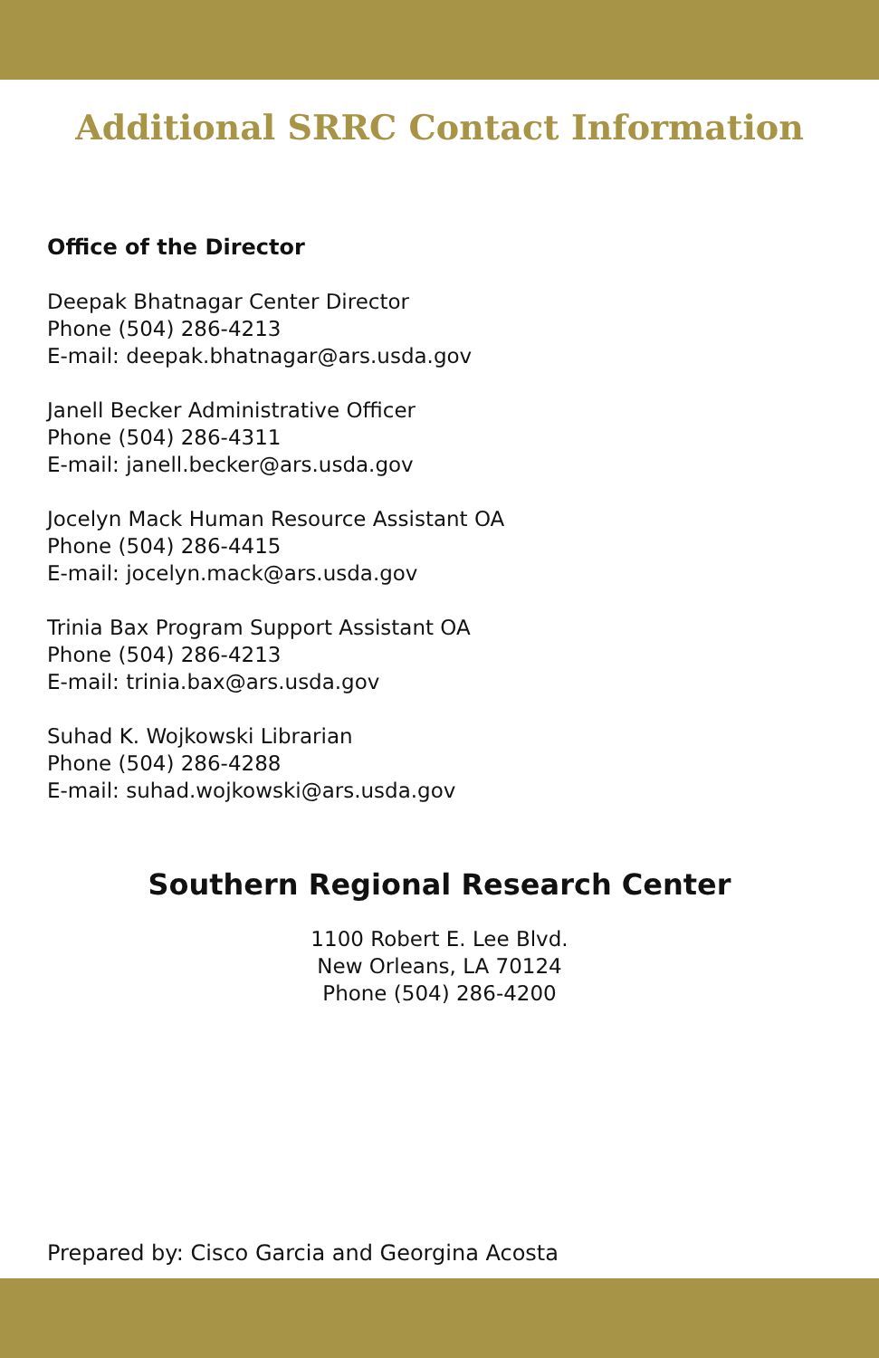Additional SRRC Contact Information
Office of the Director
Deepak Bhatnagar Center Director
Phone (504) 286-4213
E-mail: deepak.bhatnagar@ars.usda.gov
Janell Becker Administrative Officer
Phone (504) 286-4311
E-mail: janell.becker@ars.usda.gov
Jocelyn Mack Human Resource Assistant OA
Phone (504) 286-4415
E-mail: jocelyn.mack@ars.usda.gov
Trinia Bax Program Support Assistant OA
Phone (504) 286-4213
E-mail: trinia.bax@ars.usda.gov
Suhad K. Wojkowski Librarian
Phone (504) 286-4288
E-mail: suhad.wojkowski@ars.usda.gov
Southern Regional Research Center
1100 Robert E. Lee Blvd.
New Orleans, LA 70124
Phone (504) 286-4200
Prepared by: Cisco Garcia and Georgina Acosta